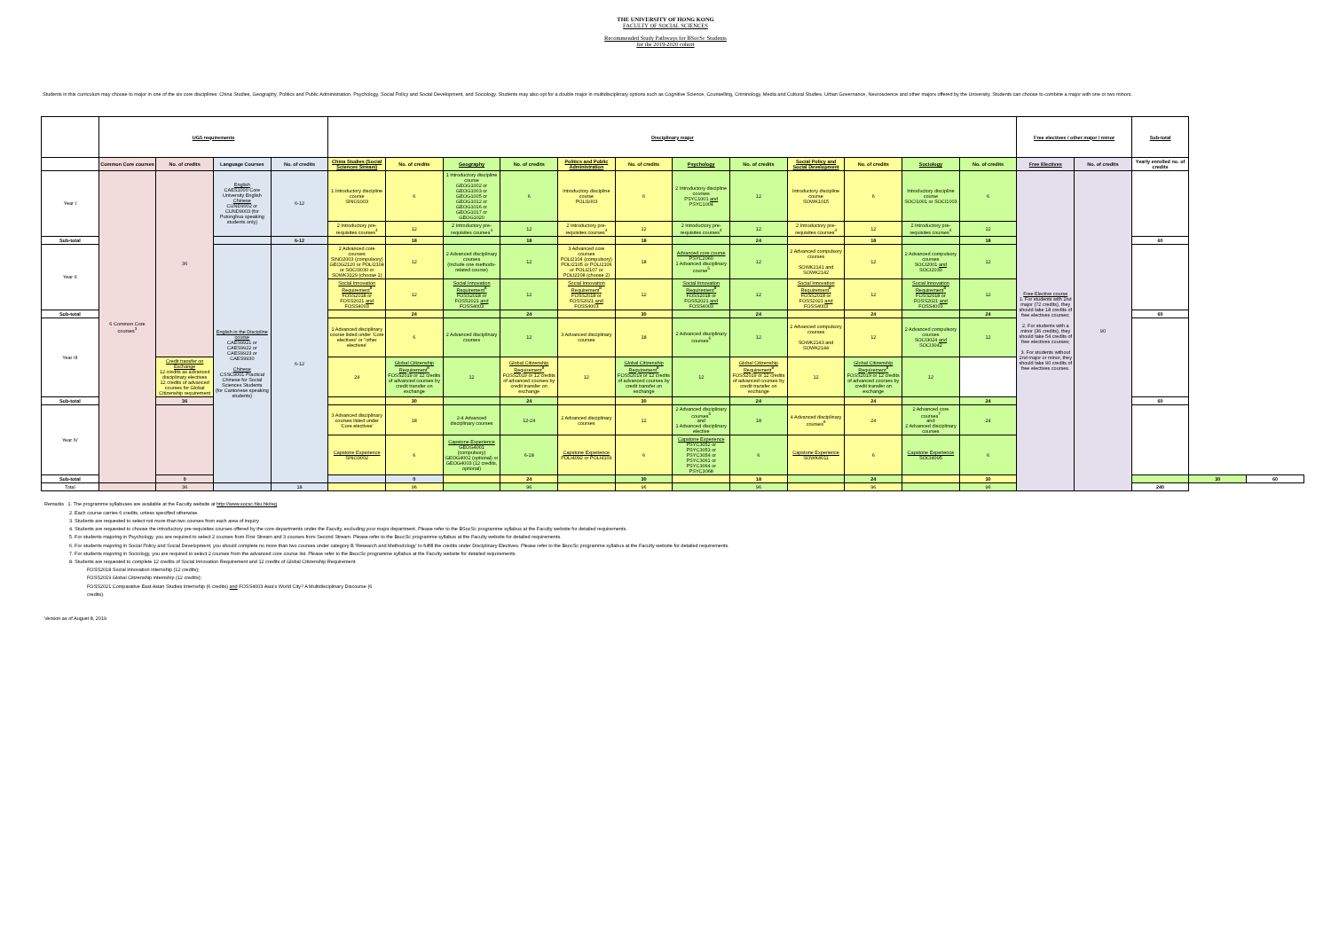THE UNIVERSITY OF HONG KONG
FACULTY OF SOCIAL SCIENCES
Recommended Study Pathways for BSocSc Students
for the 2019-2020 cohort
Students in this curriculum may choose to major in one of the six core disciplines: China Studies, Geography, Politics and Public Administration, Psychology, Social Policy and Social Development, and Sociology. Students may also opt for a double major in multidisciplinary options such as Cognitive Science, Counselling, Criminology, Media and Cultural Studies, Urban Governance, Neuroscience and other majors offered by the University. Students can choose to combine a major with one or two minors.
| | UG5 requirements | | | | Disciplinary major | | | | | | | | | | | | Free electives / other major / minor | | Sub-total | | |
| --- | --- | --- | --- | --- | --- | --- | --- | --- | --- | --- | --- | --- | --- | --- | --- | --- | --- | --- | --- | --- | --- |
| | Common Core courses | No. of credits | Language Courses | No. of credits | China Studies (Social Sciences Stream) | No. of credits | Geography | No. of credits | Politics and Public Administration | No. of credits | Psychology | No. of credits | Social Policy and Social Development | No. of credits | Sociology | No. of credits | Free Electives | No. of credits | Yearly enrolled no. of credits | | |
| Year I | 6 Common Core courses<sup>3</sup> | 36 | English CAES1000 Core University English Chinese CUND9002 or CUND9003 (for Putonghua speaking students only) | 6-12 | 1 Introductory discipline course SINO1003 | 6 | 1 Introductory discipline course GEOG1002 or GEOG1003 or GEOG1005 or GEOG1012 or GEOG1016 or GEOG1017 or GEOG1020 | 6 | Introductory discipline course POLI1003 | 6 | 2 Introductory discipline courses PSYC1001 and PSYC1004 | 12 | Introductory discipline course SOWK1015 | 6 | Introductory discipline course SOCI1001 or SOCI1003 | 6 | Free Elective course 1. For students with 2nd major (72 credits), they should take 18 credits of free electives courses; 2. For students with a minor (36 credits), they should take 54 credits of free electives courses; 3. For students without 2nd major or minor, they should take 90 credits of free electives courses. | 90 | | | |
| | | | | | 2 Introductory pre-requisites courses<sup>4</sup> | 12 | 2 Introductory pre-requisites courses<sup>4</sup> | 12 | 2 Introductory pre-requisites courses<sup>4</sup> | 12 | 2 Introductory pre-requisites courses<sup>4</sup> | 12 | 2 Introductory pre-requisites courses<sup>4</sup> | 12 | 2 Introductory pre-requisites courses<sup>4</sup> | 12 | | | | | |
| Sub-total | | | | 6-12 | | 18 | | 18 | | 18 | | 24 | | 18 | | 18 | | | 60 | | |
| Year II | | | English in the Discipline course CAES9921 or CAES9922 or CAES9923 or CAES9930 Chinese CSSC9001 Practical Chinese for Social Sciences Students (for Cantonese speaking students) | 6-12 | 2 Advanced core courses SINO2003 (compulsory) GEOG2120 or POLI2104 or SOCI3030 or SOWK3129 (choose 1) | 12 | 2 Advanced disciplinary courses (include one methods-related course) | 12 | 3 Advanced core courses POLI2104 (compulsory) POLI2105 or POLI2106 or POLI2107 or POLI2108 (choose 2) | 18 | Advanced core course PSYC2060 1 Advanced disciplinary course<sup>5</sup> | 12 | 2 Advanced compulsory courses SOWK2141 and SOWK2142 | 12 | 2 Advanced compulsory courses SOCI2001 and SOCI2030 | 12 | | | | | |
| | | | | | Social Innovation Requirement<sup>8</sup> FOSS2018 or FOSS2021 and FOSS4003 | 12 | Social Innovation Requirement<sup>8</sup> FOSS2018 or FOSS2021 and FOSS4003 | 12 | Social Innovation Requirement<sup>8</sup> FOSS2018 or FOSS2021 and FOSS4003 | 12 | Social Innovation Requirement<sup>8</sup> FOSS2018 or FOSS2021 and FOSS4003 | 12 | Social Innovation Requirement<sup>8</sup> FOSS2018 or FOSS2021 and FOSS4003 | 12 | Social Innovation Requirement<sup>8</sup> FOSS2018 or FOSS2021 and FOSS4003 | 12 | | | | | |
| Sub-total | | | | | | 24 | | 24 | | 30 | | 24 | | 24 | | 24 | | | 60 | | |
| Year III | | | | | 1 Advanced disciplinary course listed under 'Core electives' or ''other electives' | 6 | 2 Advanced disciplinary courses | 12 | 3 Advanced disciplinary courses | 18 | 2 Advanced disciplinary courses<sup>5</sup> | 12 | 2 Advanced compulsory courses SOWK2143 and SOWK2144 | 12 | 2 Advanced compulsory courses SOCI3024 and SOCI3042 | 12 | | | | | |
| | | Credit transfer on Exchange 12 credits as advanced disciplinary electives 12 credits of advanced courses for Global Citizenship requirement | | | 24 | Global Citizenship Requirement<sup>8</sup> FOSS2019 or 12 credits of advanced courses by credit transfer on exchange | 12 | Global Citizenship Requirement<sup>8</sup> FOSS2019 or 12 credits of advanced courses by credit transfer on exchange | 12 | Global Citizenship Requirement<sup>8</sup> FOSS2019 or 12 credits of advanced courses by credit transfer on exchange | 12 | Global Citizenship Requirement<sup>8</sup> FOSS2019 or 12 credits of advanced courses by credit transfer on exchange | 12 | Global Citizenship Requirement<sup>8</sup> FOSS2019 or 12 credits of advanced courses by credit transfer on exchange | 12 | | | | | | |
| Sub-total | | 36 | | | | 30 | | 24 | | 30 | | 24 | | 24 | | 24 | | | 60 | | |
| Year IV | | | | | 3 Advanced disciplinary courses listed under 'Core electives' | 18 | 2-4 Advanced disciplinary courses | 12-24 | 2 Advanced disciplinary courses | 12 | 2 Advanced disciplinary courses<sup>5</sup> and 1 Advanced disciplinary elective | 18 | 4 Advanced disciplinary courses<sup>6</sup> | 24 | 2 Advanced core courses<sup>7</sup> and 2 Advanced disciplinary courses | 24 | | | | | |
| | | | | | Capstone Experience SINO3002 | 6 | Capstone Experience GEOG4001 (compulsory) GEOG4002 (optional) or GEOG4003 (12 credits, optional) | 6-18 | Capstone Experience POLI4092 or POLI4109 | 6 | Capstone Experience PSYC3052 or PSYC3053 or PSYC3054 or PSYC3061 or PSYC3064 or PSYC3068 | 6 | Capstone Experience SOWK4011 | 6 | Capstone Experience SOCI4095 | 6 | | | | | |
| Sub-total | | 0 | | | | 0 | | 24 | | 30 | | 18 | | 24 | | 30 | | | | 30 | 60 |
| Total | | 36 | | 18 | | 96 | | 96 | | 96 | | 96 | | 96 | | 96 | | | 240 | | |
Remarks 1. The programme syllabuses are available at the Faculty website at http://www.socsc.hku.hk/reg
2. Each course carries 6 credits, unless specified otherwise.
3. Students are requested to select not more than two courses from each area of inquiry
4. Students are requested to choose the introductory pre-requisites courses offered by the core departments under the Faculty, excluding your major department. Please refer to the BSocSc programme syllabus at the Faculty website for detailed requirements.
5. For students majoring in Psychology, you are required to select 2 courses from First Stream and 3 courses from Second Stream. Please refer to the BsocSc programme syllabus at the Faculty website for detailed requirements.
6. For students majoring in Social Policy and Social Development, you should complete no more than two courses under category B 'Research and Methodology' to fulfill the credits under Disciplinary Electives. Please refer to the BsocSc programme syllabus at the Faculty website for detailed requirements.
7. For students majoring in Sociology, you are required to select 2 courses from the advanced core course list. Please refer to the BsocSc programme syllabus at the Faculty website for detailed requirements.
8. Students are requested to complete 12 credits of Social Innovation Requirement and 12 credits of Global Citizenship Requirement.
FOSS2018 Social Innovation internship (12 credits);
FOSS2019 Global Citizenship internship (12 credits);
FOSS2021 Comparative East Asian Studies Internship (6 credits) and FOSS4003 Asia's World City? A Multidisciplinary Discourse (6
credits).
Version as of August 8, 2019